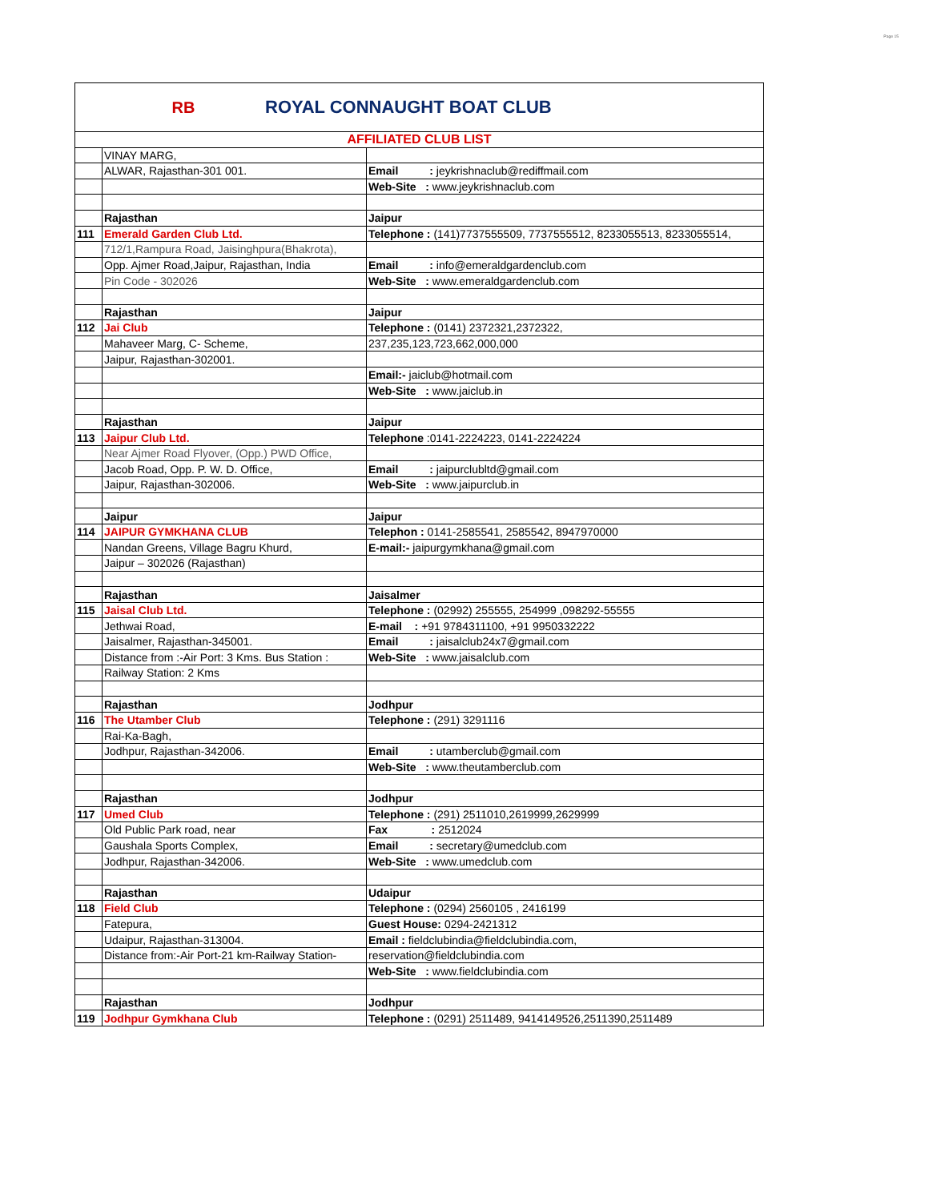Page 15
RB
ROYAL CONNAUGHT BOAT CLUB
| AFFILIATED CLUB LIST | | |
| | VINAY MARG, | |
| | ALWAR, Rajasthan-301 001. | Email : jeykrishnaclub@rediffmail.com |
| | | Web-Site : www.jeykrishnaclub.com |
| | Rajasthan | Jaipur |
| 111 | Emerald Garden Club Ltd. | Telephone : (141)7737555509, 7737555512, 8233055513, 8233055514, |
| | 712/1,Rampura Road, Jaisinghpura(Bhakrota), | |
| | Opp. Ajmer Road,Jaipur, Rajasthan, India | Email : info@emeraldgardenclub.com |
| | Pin Code - 302026 | Web-Site : www.emeraldgardenclub.com |
| | Rajasthan | Jaipur |
| 112 | Jai Club | Telephone : (0141) 2372321,2372322, |
| | Mahaveer Marg, C- Scheme, | 237,235,123,723,662,000,000 |
| | Jaipur, Rajasthan-302001. | |
| | | Email:- jaiclub@hotmail.com |
| | | Web-Site : www.jaiclub.in |
| | Rajasthan | Jaipur |
| 113 | Jaipur Club Ltd. | Telephone :0141-2224223, 0141-2224224 |
| | Near Ajmer Road Flyover, (Opp.) PWD Office, | |
| | Jacob Road, Opp. P. W. D. Office, | Email : jaipurclubltd@gmail.com |
| | Jaipur, Rajasthan-302006. | Web-Site : www.jaipurclub.in |
| | Jaipur | Jaipur |
| 114 | JAIPUR GYMKHANA CLUB | Telephon : 0141-2585541, 2585542, 8947970000 |
| | Nandan Greens, Village Bagru Khurd, | E-mail:- jaipurgymkhana@gmail.com |
| | Jaipur – 302026 (Rajasthan) | |
| | Rajasthan | Jaisalmer |
| 115 | Jaisal Club Ltd. | Telephone : (02992) 255555, 254999 ,098292-55555 |
| | Jethwai Road, | E-mail : +91 9784311100, +91 9950332222 |
| | Jaisalmer, Rajasthan-345001. | Email : jaisalclub24x7@gmail.com |
| | Distance from :-Air Port: 3 Kms. Bus Station : | Web-Site : www.jaisalclub.com |
| | Railway Station: 2 Kms | |
| | Rajasthan | Jodhpur |
| 116 | The Utamber Club | Telephone : (291) 3291116 |
| | Rai-Ka-Bagh, | |
| | Jodhpur, Rajasthan-342006. | Email : utamberclub@gmail.com |
| | | Web-Site : www.theutamberclub.com |
| | Rajasthan | Jodhpur |
| 117 | Umed Club | Telephone : (291) 2511010,2619999,2629999 |
| | Old Public Park road, near | Fax : 2512024 |
| | Gaushala Sports Complex, | Email : secretary@umedclub.com |
| | Jodhpur, Rajasthan-342006. | Web-Site : www.umedclub.com |
| | Rajasthan | Udaipur |
| 118 | Field Club | Telephone : (0294) 2560105 , 2416199 |
| | Fatepura, | Guest House: 0294-2421312 |
| | Udaipur, Rajasthan-313004. | Email : fieldclubindia@fieldclubindia.com, |
| | Distance from:-Air Port-21 km-Railway Station- | reservation@fieldclubindia.com |
| | | Web-Site : www.fieldclubindia.com |
| | Rajasthan | Jodhpur |
| 119 | Jodhpur Gymkhana Club | Telephone : (0291) 2511489, 9414149526,2511390,2511489 |